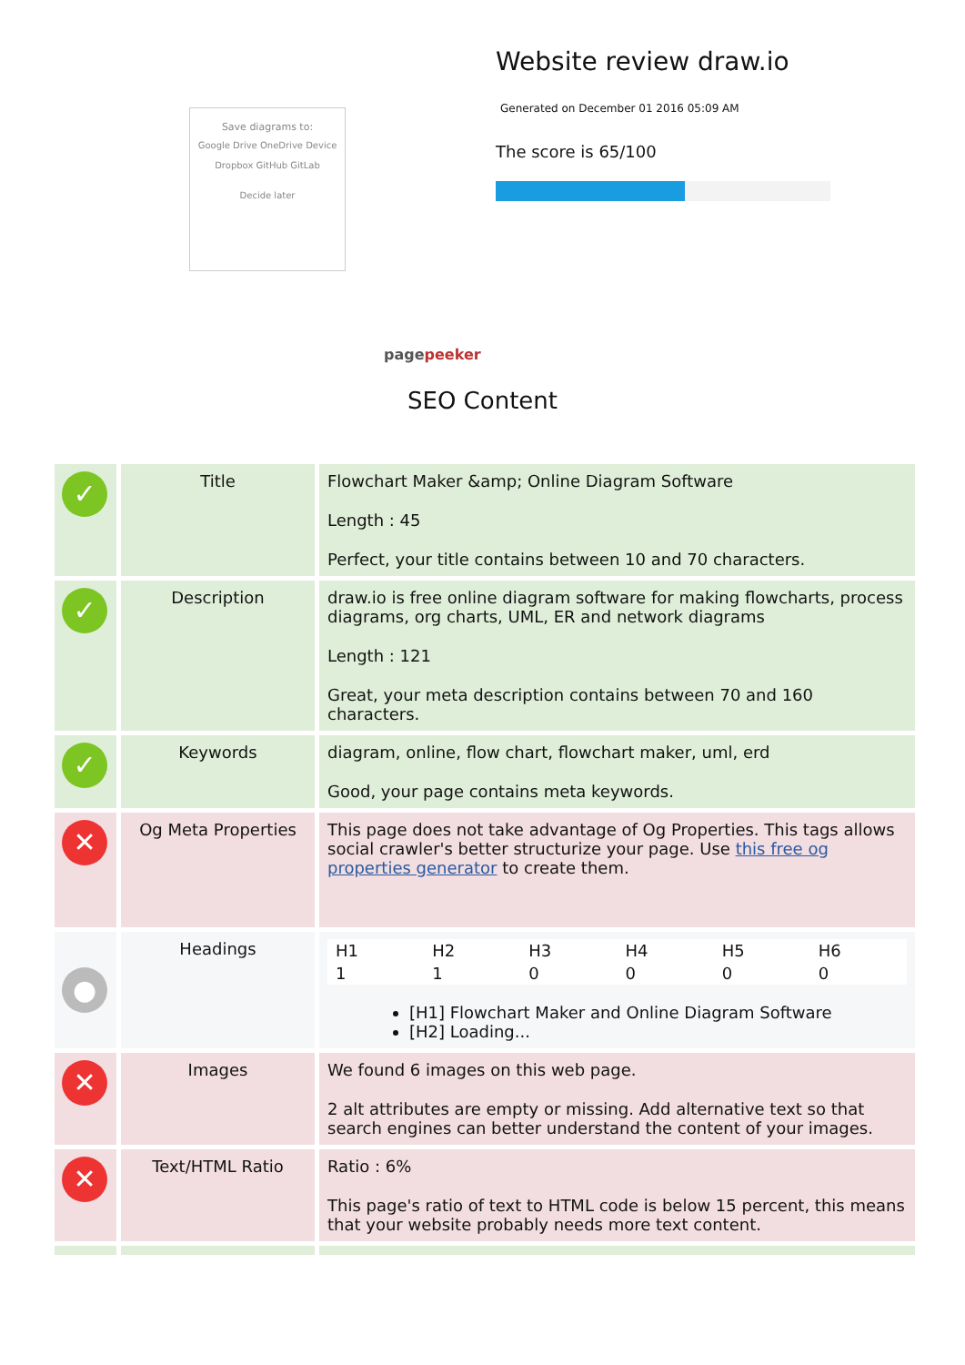Save diagrams to:
Google Drive OneDrive Device
Dropbox GitHub GitLab
Decide later
pagepeeker
Website review draw.io
Generated on December 01 2016 05:09 AM
The score is 65/100
SEO Content
| ✓ | Title | Flowchart Maker &amp; Online Diagram Software Length : 45 Perfect, your title contains between 10 and 70 characters. |
| ✓ | Description | draw.io is free online diagram software for making flowcharts, process diagrams, org charts, UML, ER and network diagrams Length : 121 Great, your meta description contains between 70 and 160 characters. |
| ✓ | Keywords | diagram, online, flow chart, flowchart maker, uml, erd Good, your page contains meta keywords. |
| ✕ | Og Meta Properties | This page does not take advantage of Og Properties. This tags allows social crawler's better structurize your page. Use this free og properties generator to create them. |
| ● | Headings | / H1 / H2 / H3 / H4 / H5 / H6 / / 1 / 1 / 0 / 0 / 0 / 0 / [H1] Flowchart Maker and Online Diagram Software [H2] Loading... |
| ✕ | Images | We found 6 images on this web page. 2 alt attributes are empty or missing. Add alternative text so that search engines can better understand the content of your images. |
| ✕ | Text/HTML Ratio | Ratio : 6% This page's ratio of text to HTML code is below 15 percent, this means that your website probably needs more text content. |